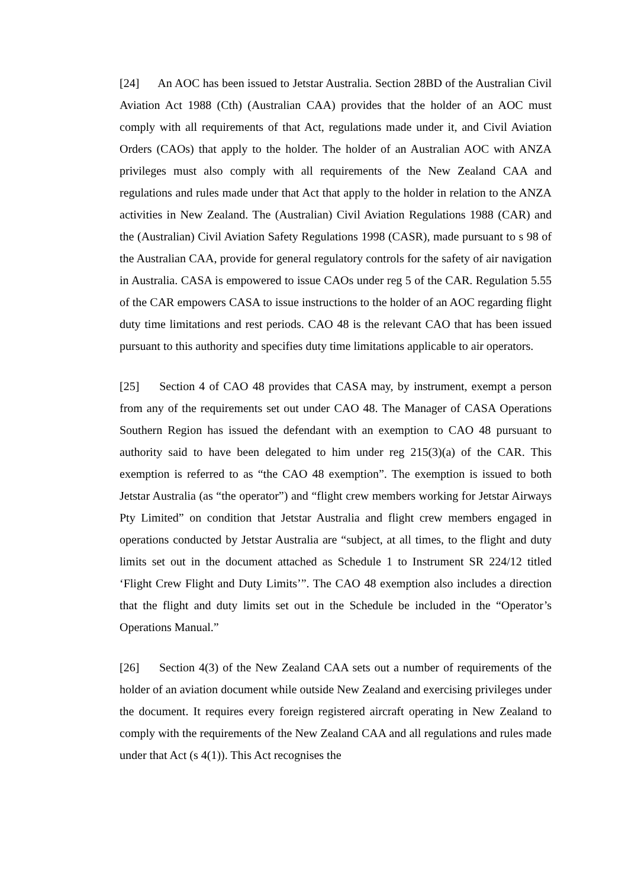[24] An AOC has been issued to Jetstar Australia. Section 28BD of the Australian Civil Aviation Act 1988 (Cth) (Australian CAA) provides that the holder of an AOC must comply with all requirements of that Act, regulations made under it, and Civil Aviation Orders (CAOs) that apply to the holder. The holder of an Australian AOC with ANZA privileges must also comply with all requirements of the New Zealand CAA and regulations and rules made under that Act that apply to the holder in relation to the ANZA activities in New Zealand. The (Australian) Civil Aviation Regulations 1988 (CAR) and the (Australian) Civil Aviation Safety Regulations 1998 (CASR), made pursuant to s 98 of the Australian CAA, provide for general regulatory controls for the safety of air navigation in Australia. CASA is empowered to issue CAOs under reg 5 of the CAR. Regulation 5.55 of the CAR empowers CASA to issue instructions to the holder of an AOC regarding flight duty time limitations and rest periods. CAO 48 is the relevant CAO that has been issued pursuant to this authority and specifies duty time limitations applicable to air operators.
[25] Section 4 of CAO 48 provides that CASA may, by instrument, exempt a person from any of the requirements set out under CAO 48. The Manager of CASA Operations Southern Region has issued the defendant with an exemption to CAO 48 pursuant to authority said to have been delegated to him under reg 215(3)(a) of the CAR. This exemption is referred to as “the CAO 48 exemption”. The exemption is issued to both Jetstar Australia (as “the operator”) and “flight crew members working for Jetstar Airways Pty Limited” on condition that Jetstar Australia and flight crew members engaged in operations conducted by Jetstar Australia are “subject, at all times, to the flight and duty limits set out in the document attached as Schedule 1 to Instrument SR 224/12 titled ‘Flight Crew Flight and Duty Limits’”. The CAO 48 exemption also includes a direction that the flight and duty limits set out in the Schedule be included in the “Operator’s Operations Manual.”
[26] Section 4(3) of the New Zealand CAA sets out a number of requirements of the holder of an aviation document while outside New Zealand and exercising privileges under the document. It requires every foreign registered aircraft operating in New Zealand to comply with the requirements of the New Zealand CAA and all regulations and rules made under that Act (s 4(1)). This Act recognises the